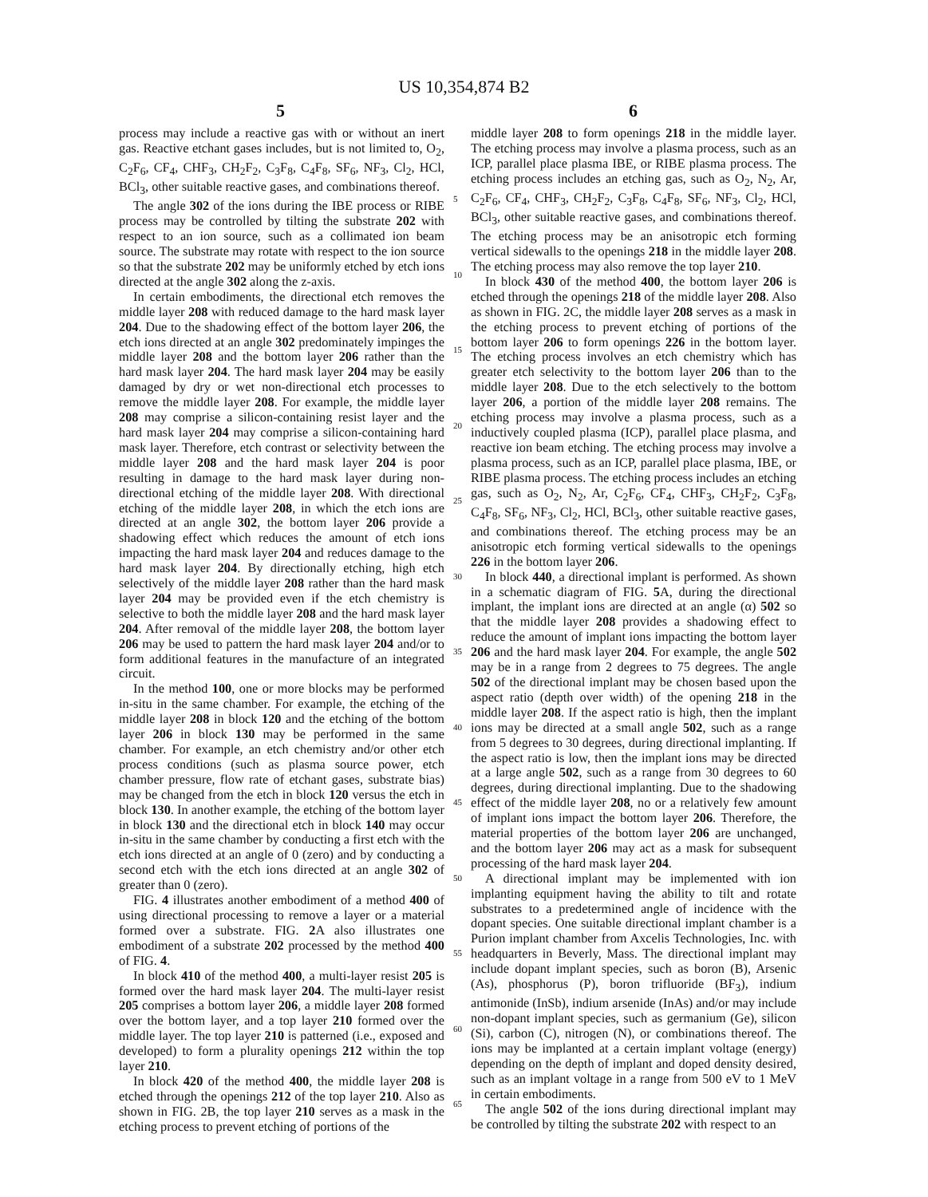US 10,354,874 B2
5 6
process may include a reactive gas with or without an inert gas. Reactive etchant gases includes, but is not limited to, O<sub>2</sub>, C<sub>2</sub>F<sub>6</sub>, CF<sub>4</sub>, CHF<sub>3</sub>, CH<sub>2</sub>F<sub>2</sub>, C<sub>3</sub>F<sub>8</sub>, C<sub>4</sub>F<sub>8</sub>, SF<sub>6</sub>, NF<sub>3</sub>, Cl<sub>2</sub>, HCl, BCl<sub>3</sub>, other suitable reactive gases, and combinations thereof.
The angle 302 of the ions during the IBE process or RIBE process may be controlled by tilting the substrate 202 with respect to an ion source, such as a collimated ion beam source. The substrate may rotate with respect to the ion source so that the substrate 202 may be uniformly etched by etch ions directed at the angle 302 along the z-axis.
In certain embodiments, the directional etch removes the middle layer 208 with reduced damage to the hard mask layer 204. Due to the shadowing effect of the bottom layer 206, the etch ions directed at an angle 302 predominately impinges the middle layer 208 and the bottom layer 206 rather than the hard mask layer 204. The hard mask layer 204 may be easily damaged by dry or wet non-directional etch processes to remove the middle layer 208. For example, the middle layer 208 may comprise a silicon-containing resist layer and the hard mask layer 204 may comprise a silicon-containing hard mask layer. Therefore, etch contrast or selectivity between the middle layer 208 and the hard mask layer 204 is poor resulting in damage to the hard mask layer during non-directional etching of the middle layer 208. With directional etching of the middle layer 208, in which the etch ions are directed at an angle 302, the bottom layer 206 provide a shadowing effect which reduces the amount of etch ions impacting the hard mask layer 204 and reduces damage to the hard mask layer 204. By directionally etching, high etch selectively of the middle layer 208 rather than the hard mask layer 204 may be provided even if the etch chemistry is selective to both the middle layer 208 and the hard mask layer 204. After removal of the middle layer 208, the bottom layer 206 may be used to pattern the hard mask layer 204 and/or to form additional features in the manufacture of an integrated circuit.
In the method 100, one or more blocks may be performed in-situ in the same chamber. For example, the etching of the middle layer 208 in block 120 and the etching of the bottom layer 206 in block 130 may be performed in the same chamber. For example, an etch chemistry and/or other etch process conditions (such as plasma source power, etch chamber pressure, flow rate of etchant gases, substrate bias) may be changed from the etch in block 120 versus the etch in block 130. In another example, the etching of the bottom layer in block 130 and the directional etch in block 140 may occur in-situ in the same chamber by conducting a first etch with the etch ions directed at an angle of 0 (zero) and by conducting a second etch with the etch ions directed at an angle 302 of greater than 0 (zero).
FIG. 4 illustrates another embodiment of a method 400 of using directional processing to remove a layer or a material formed over a substrate. FIG. 2 A also illustrates one embodiment of a substrate 202 processed by the method 400 of FIG. 4.
In block 410 of the method 400, a multi-layer resist 205 is formed over the hard mask layer 204. The multi-layer resist 205 comprises a bottom layer 206, a middle layer 208 formed over the bottom layer, and a top layer 210 formed over the middle layer. The top layer 210 is patterned (i.e., exposed and developed) to form a plurality openings 212 within the top layer 210.
In block 420 of the method 400, the middle layer 208 is etched through the openings 212 of the top layer 210. Also as shown in FIG. 2B, the top layer 210 serves as a mask in the etching process to prevent etching of portions of the
5
10
15
20
25
30
35
40
45
50
55
60
65
middle layer 208 to form openings 218 in the middle layer. The etching process may involve a plasma process, such as an ICP, parallel place plasma IBE, or RIBE plasma process. The etching process includes an etching gas, such as O<sub>2</sub>, N<sub>2</sub>, Ar, C<sub>2</sub>F<sub>6</sub>, CF<sub>4</sub>, CHF<sub>3</sub>, CH<sub>2</sub>F<sub>2</sub>, C<sub>3</sub>F<sub>8</sub>, C<sub>4</sub>F<sub>8</sub>, SF<sub>6</sub>, NF<sub>3</sub>, Cl<sub>2</sub>, HCl, BCl<sub>3</sub>, other suitable reactive gases, and combinations thereof. The etching process may be an anisotropic etch forming vertical sidewalls to the openings 218 in the middle layer 208. The etching process may also remove the top layer 210.
In block 430 of the method 400, the bottom layer 206 is etched through the openings 218 of the middle layer 208. Also as shown in FIG. 2C, the middle layer 208 serves as a mask in the etching process to prevent etching of portions of the bottom layer 206 to form openings 226 in the bottom layer. The etching process involves an etch chemistry which has greater etch selectivity to the bottom layer 206 than to the middle layer 208. Due to the etch selectively to the bottom layer 206, a portion of the middle layer 208 remains. The etching process may involve a plasma process, such as a inductively coupled plasma (ICP), parallel place plasma, and reactive ion beam etching. The etching process may involve a plasma process, such as an ICP, parallel place plasma, IBE, or RIBE plasma process. The etching process includes an etching gas, such as O<sub>2</sub>, N<sub>2</sub>, Ar, C<sub>2</sub>F<sub>6</sub>, CF<sub>4</sub>, CHF<sub>3</sub>, CH<sub>2</sub>F<sub>2</sub>, C<sub>3</sub>F<sub>8</sub>, C<sub>4</sub>F<sub>8</sub>, SF<sub>6</sub>, NF<sub>3</sub>, Cl<sub>2</sub>, HCl, BCl<sub>3</sub>, other suitable reactive gases, and combinations thereof. The etching process may be an anisotropic etch forming vertical sidewalls to the openings 226 in the bottom layer 206.
In block 440, a directional implant is performed. As shown in a schematic diagram of FIG. 5 A, during the directional implant, the implant ions are directed at an angle (α) 502 so that the middle layer 208 provides a shadowing effect to reduce the amount of implant ions impacting the bottom layer 206 and the hard mask layer 204. For example, the angle 502 may be in a range from 2 degrees to 75 degrees. The angle 502 of the directional implant may be chosen based upon the aspect ratio (depth over width) of the opening 218 in the middle layer 208. If the aspect ratio is high, then the implant ions may be directed at a small angle 502, such as a range from 5 degrees to 30 degrees, during directional implanting. If the aspect ratio is low, then the implant ions may be directed at a large angle 502, such as a range from 30 degrees to 60 degrees, during directional implanting. Due to the shadowing effect of the middle layer 208, no or a relatively few amount of implant ions impact the bottom layer 206. Therefore, the material properties of the bottom layer 206 are unchanged, and the bottom layer 206 may act as a mask for subsequent processing of the hard mask layer 204.
A directional implant may be implemented with ion implanting equipment having the ability to tilt and rotate substrates to a predetermined angle of incidence with the dopant species. One suitable directional implant chamber is a Purion implant chamber from Axcelis Technologies, Inc. with headquarters in Beverly, Mass. The directional implant may include dopant implant species, such as boron (B), Arsenic (As), phosphorus (P), boron trifluoride (BF<sub>3</sub>), indium antimonide (InSb), indium arsenide (InAs) and/or may include non-dopant implant species, such as germanium (Ge), silicon (Si), carbon (C), nitrogen (N), or combinations thereof. The ions may be implanted at a certain implant voltage (energy) depending on the depth of implant and doped density desired, such as an implant voltage in a range from 500 eV to 1 MeV in certain embodiments.
The angle 502 of the ions during directional implant may be controlled by tilting the substrate 202 with respect to an